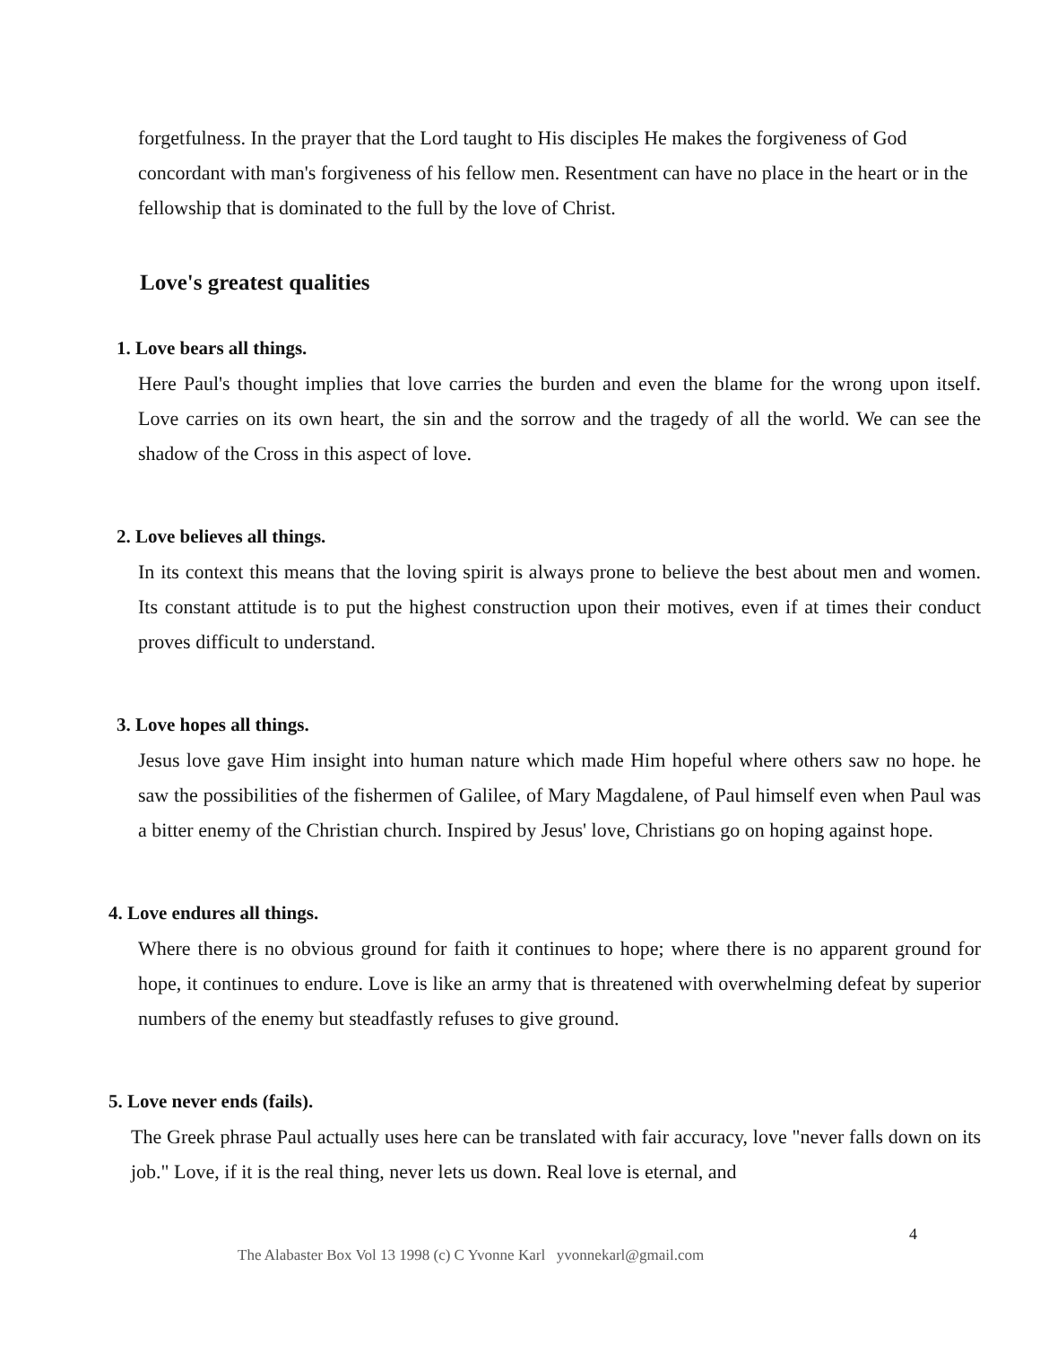forgetfulness. In the prayer that the Lord taught to His disciples He makes the forgiveness of God concordant with man's forgiveness of his fellow men. Resentment can have no place in the heart or in the fellowship that is dominated to the full by the love of Christ.
Love's greatest qualities
1. Love bears all things.
Here Paul's thought implies that love carries the burden and even the blame for the wrong upon itself. Love carries on its own heart, the sin and the sorrow and the tragedy of all the world. We can see the shadow of the Cross in this aspect of love.
2. Love believes all things.
In its context this means that the loving spirit is always prone to believe the best about men and women. Its constant attitude is to put the highest construction upon their motives, even if at times their conduct proves difficult to understand.
3. Love hopes all things.
Jesus love gave Him insight into human nature which made Him hopeful where others saw no hope. he saw the possibilities of the fishermen of Galilee, of Mary Magdalene, of Paul himself even when Paul was a bitter enemy of the Christian church. Inspired by Jesus' love, Christians go on hoping against hope.
4. Love endures all things.
Where there is no obvious ground for faith it continues to hope; where there is no apparent ground for hope, it continues to endure. Love is like an army that is threatened with overwhelming defeat by superior numbers of the enemy but steadfastly refuses to give ground.
5. Love never ends (fails).
The Greek phrase Paul actually uses here can be translated with fair accuracy, love "never falls down on its job." Love, if it is the real thing, never lets us down. Real love is eternal, and
4
The Alabaster Box Vol 13 1998 (c) C Yvonne Karl yvonnekarl@gmail.com